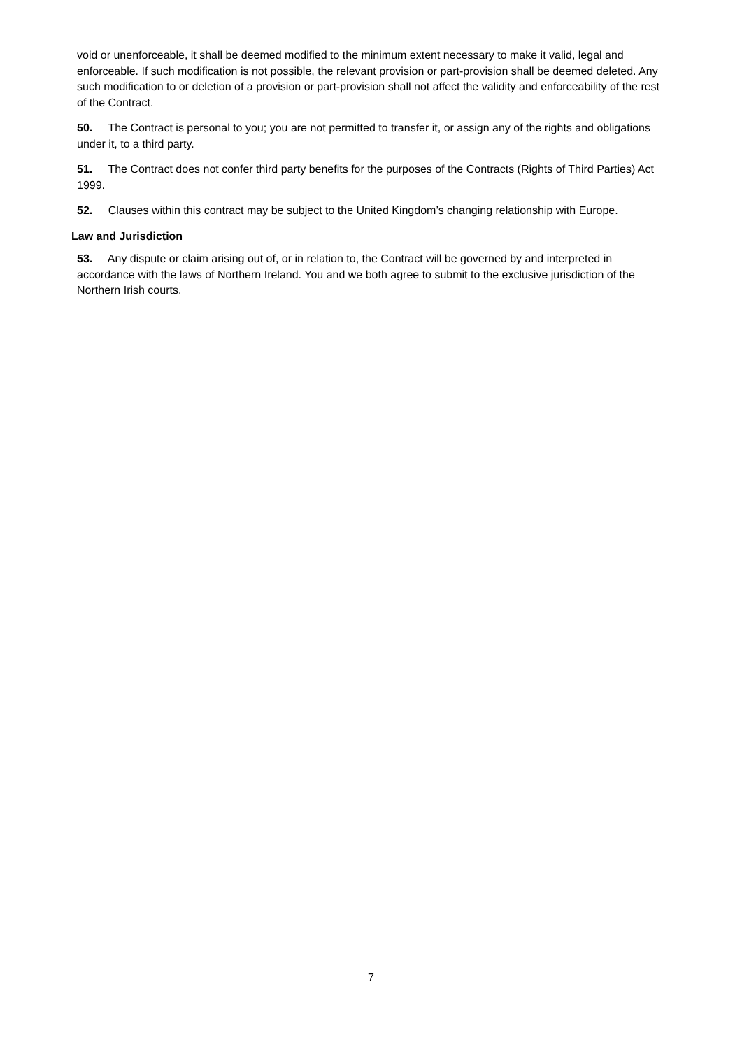void or unenforceable, it shall be deemed modified to the minimum extent necessary to make it valid, legal and enforceable. If such modification is not possible, the relevant provision or part-provision shall be deemed deleted. Any such modification to or deletion of a provision or part-provision shall not affect the validity and enforceability of the rest of the Contract.
50. The Contract is personal to you; you are not permitted to transfer it, or assign any of the rights and obligations under it, to a third party.
51. The Contract does not confer third party benefits for the purposes of the Contracts (Rights of Third Parties) Act 1999.
52. Clauses within this contract may be subject to the United Kingdom’s changing relationship with Europe.
Law and Jurisdiction
53. Any dispute or claim arising out of, or in relation to, the Contract will be governed by and interpreted in accordance with the laws of Northern Ireland. You and we both agree to submit to the exclusive jurisdiction of the Northern Irish courts.
7